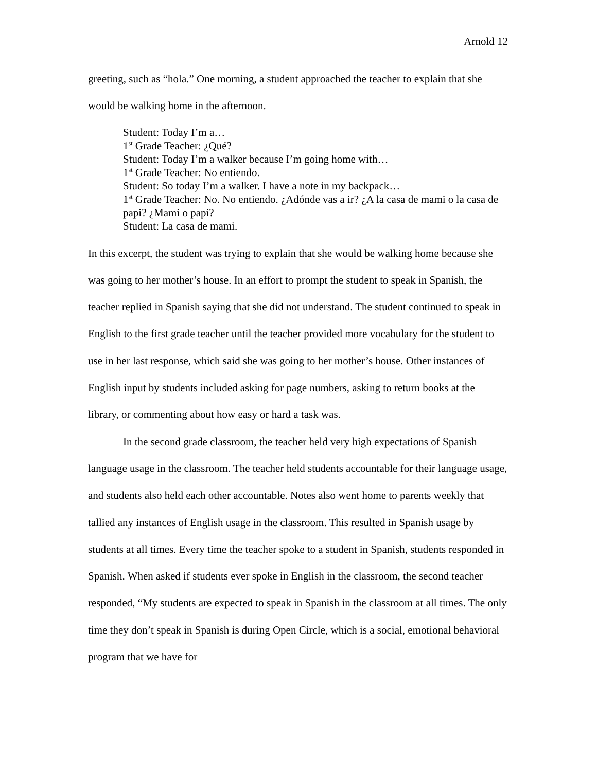Arnold 12
greeting, such as “hola.” One morning, a student approached the teacher to explain that she would be walking home in the afternoon.
Student: Today I’m a…
1<sup>st</sup> Grade Teacher: ¿Qué?
Student: Today I’m a walker because I’m going home with…
1<sup>st</sup> Grade Teacher: No entiendo.
Student: So today I’m a walker. I have a note in my backpack…
1<sup>st</sup> Grade Teacher: No. No entiendo. ¿Adónde vas a ir? ¿A la casa de mami o la casa de papi? ¿Mami o papi?
Student: La casa de mami.
In this excerpt, the student was trying to explain that she would be walking home because she was going to her mother’s house. In an effort to prompt the student to speak in Spanish, the teacher replied in Spanish saying that she did not understand. The student continued to speak in English to the first grade teacher until the teacher provided more vocabulary for the student to use in her last response, which said she was going to her mother’s house. Other instances of English input by students included asking for page numbers, asking to return books at the library, or commenting about how easy or hard a task was.
In the second grade classroom, the teacher held very high expectations of Spanish language usage in the classroom. The teacher held students accountable for their language usage, and students also held each other accountable. Notes also went home to parents weekly that tallied any instances of English usage in the classroom. This resulted in Spanish usage by students at all times. Every time the teacher spoke to a student in Spanish, students responded in Spanish. When asked if students ever spoke in English in the classroom, the second teacher responded, “My students are expected to speak in Spanish in the classroom at all times. The only time they don’t speak in Spanish is during Open Circle, which is a social, emotional behavioral program that we have for